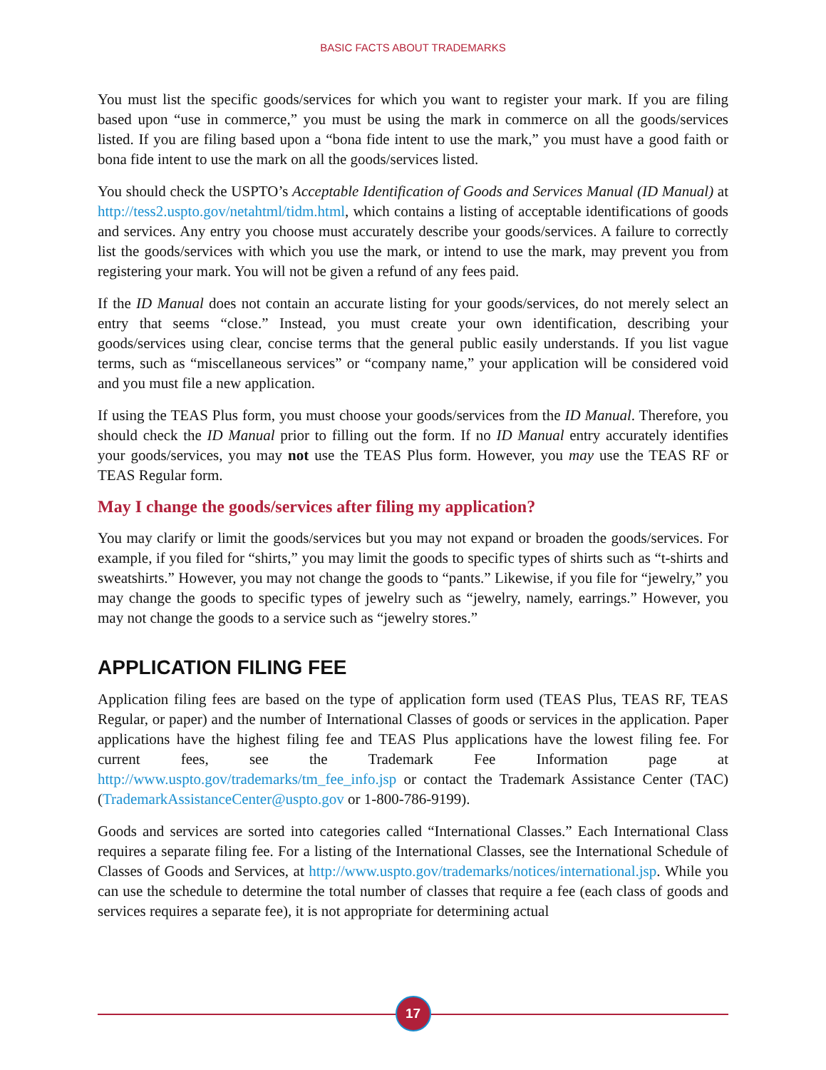BASIC FACTS ABOUT TRADEMARKS
You must list the specific goods/services for which you want to register your mark. If you are filing based upon “use in commerce,” you must be using the mark in commerce on all the goods/services listed. If you are filing based upon a “bona fide intent to use the mark,” you must have a good faith or bona fide intent to use the mark on all the goods/services listed.
You should check the USPTO’s Acceptable Identification of Goods and Services Manual (ID Manual) at http://tess2.uspto.gov/netahtml/tidm.html, which contains a listing of acceptable identifications of goods and services. Any entry you choose must accurately describe your goods/services. A failure to correctly list the goods/services with which you use the mark, or intend to use the mark, may prevent you from registering your mark. You will not be given a refund of any fees paid.
If the ID Manual does not contain an accurate listing for your goods/services, do not merely select an entry that seems “close.” Instead, you must create your own identification, describing your goods/services using clear, concise terms that the general public easily understands. If you list vague terms, such as “miscellaneous services” or “company name,” your application will be considered void and you must file a new application.
If using the TEAS Plus form, you must choose your goods/services from the ID Manual. Therefore, you should check the ID Manual prior to filling out the form. If no ID Manual entry accurately identifies your goods/services, you may not use the TEAS Plus form. However, you may use the TEAS RF or TEAS Regular form.
May I change the goods/services after filing my application?
You may clarify or limit the goods/services but you may not expand or broaden the goods/services. For example, if you filed for “shirts,” you may limit the goods to specific types of shirts such as “t-shirts and sweatshirts.” However, you may not change the goods to “pants.” Likewise, if you file for “jewelry,” you may change the goods to specific types of jewelry such as “jewelry, namely, earrings.” However, you may not change the goods to a service such as “jewelry stores.”
APPLICATION FILING FEE
Application filing fees are based on the type of application form used (TEAS Plus, TEAS RF, TEAS Regular, or paper) and the number of International Classes of goods or services in the application. Paper applications have the highest filing fee and TEAS Plus applications have the lowest filing fee. For current fees, see the Trademark Fee Information page at http://www.uspto.gov/trademarks/tm_fee_info.jsp or contact the Trademark Assistance Center (TAC) (TrademarkAssistanceCenter@uspto.gov or 1-800-786-9199).
Goods and services are sorted into categories called “International Classes.” Each International Class requires a separate filing fee. For a listing of the International Classes, see the International Schedule of Classes of Goods and Services, at http://www.uspto.gov/trademarks/notices/international.jsp. While you can use the schedule to determine the total number of classes that require a fee (each class of goods and services requires a separate fee), it is not appropriate for determining actual
17